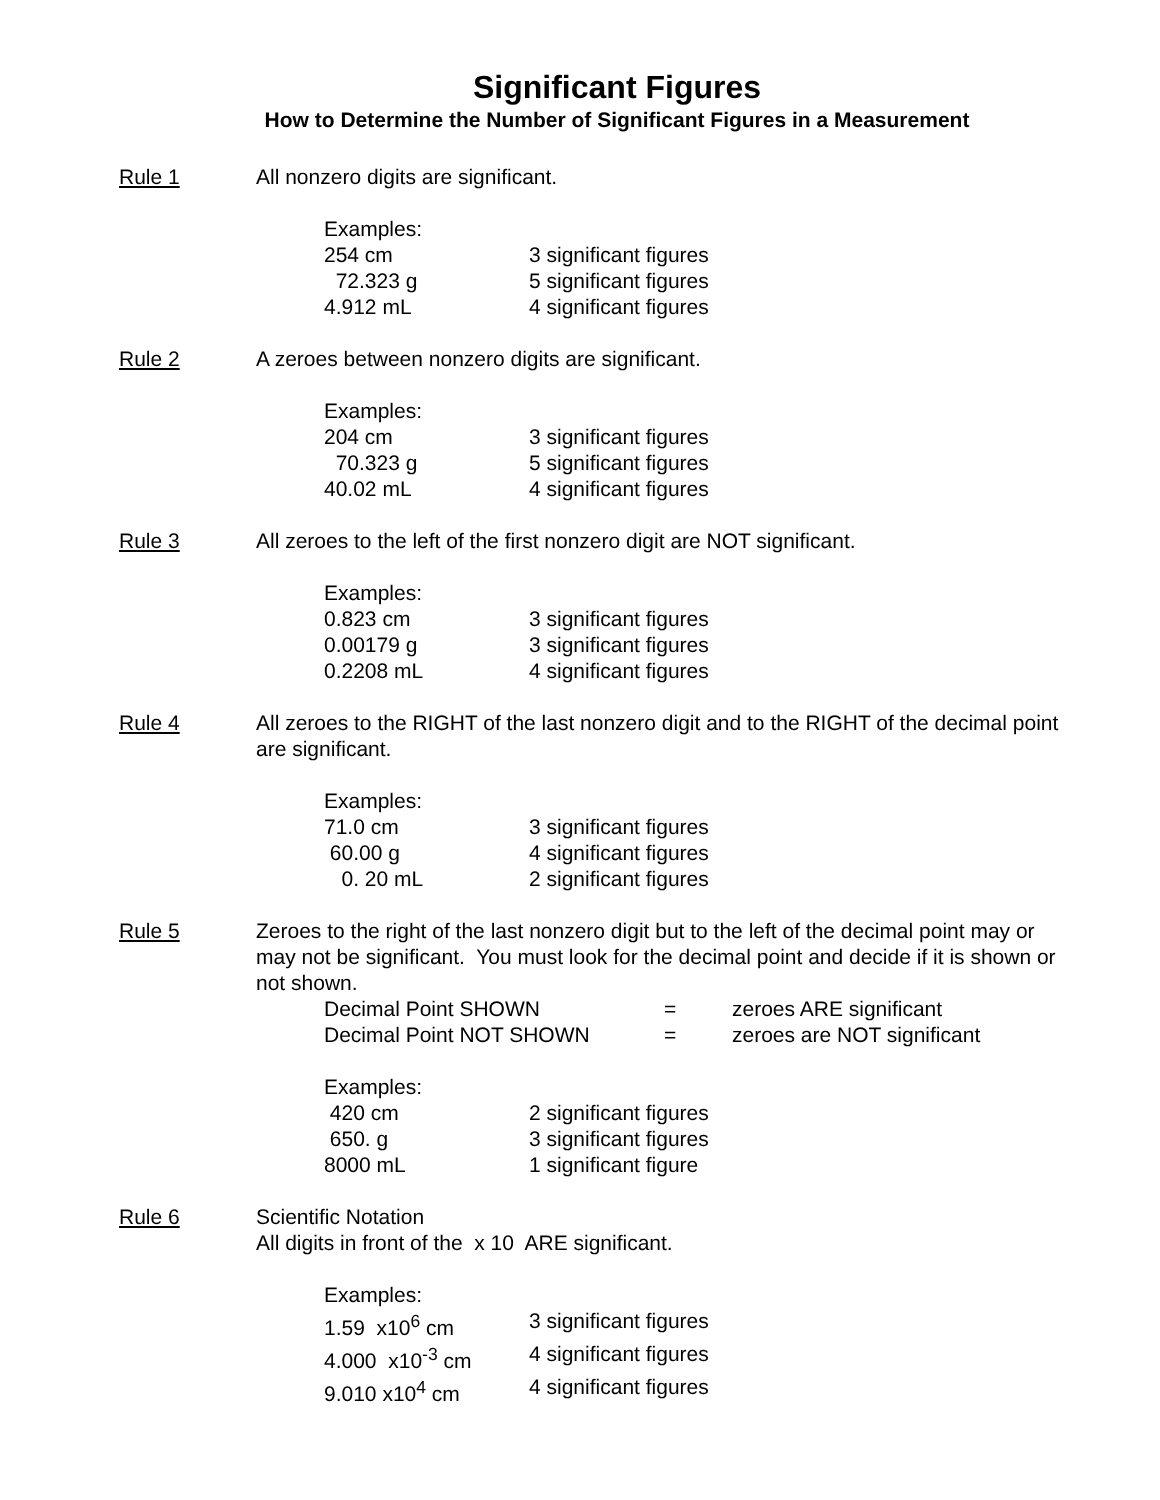Significant Figures
How to Determine the Number of Significant Figures in a Measurement
Rule 1 All nonzero digits are significant.
Examples:
254 cm 3 significant figures
72.323 g 5 significant figures
4.912 mL 4 significant figures
Rule 2 A zeroes between nonzero digits are significant.
Examples:
204 cm 3 significant figures
70.323 g 5 significant figures
40.02 mL 4 significant figures
Rule 3 All zeroes to the left of the first nonzero digit are NOT significant.
Examples:
0.823 cm 3 significant figures
0.00179 g 3 significant figures
0.2208 mL 4 significant figures
Rule 4 All zeroes to the RIGHT of the last nonzero digit and to the RIGHT of the decimal point are significant.
Examples:
71.0 cm 3 significant figures
60.00 g 4 significant figures
0. 20 mL 2 significant figures
Rule 5 Zeroes to the right of the last nonzero digit but to the left of the decimal point may or may not be significant. You must look for the decimal point and decide if it is shown or not shown.
Decimal Point SHOWN = zeroes ARE significant
Decimal Point NOT SHOWN = zeroes are NOT significant
Examples:
420 cm 2 significant figures
650. g 3 significant figures
8000 mL 1 significant figure
Rule 6 Scientific Notation
All digits in front of the x 10 ARE significant.
Examples:
1.59 x10<sup>6</sup> cm 3 significant figures
4.000 x10<sup>-3</sup> cm 4 significant figures
9.010 x10<sup>4</sup> cm 4 significant figures